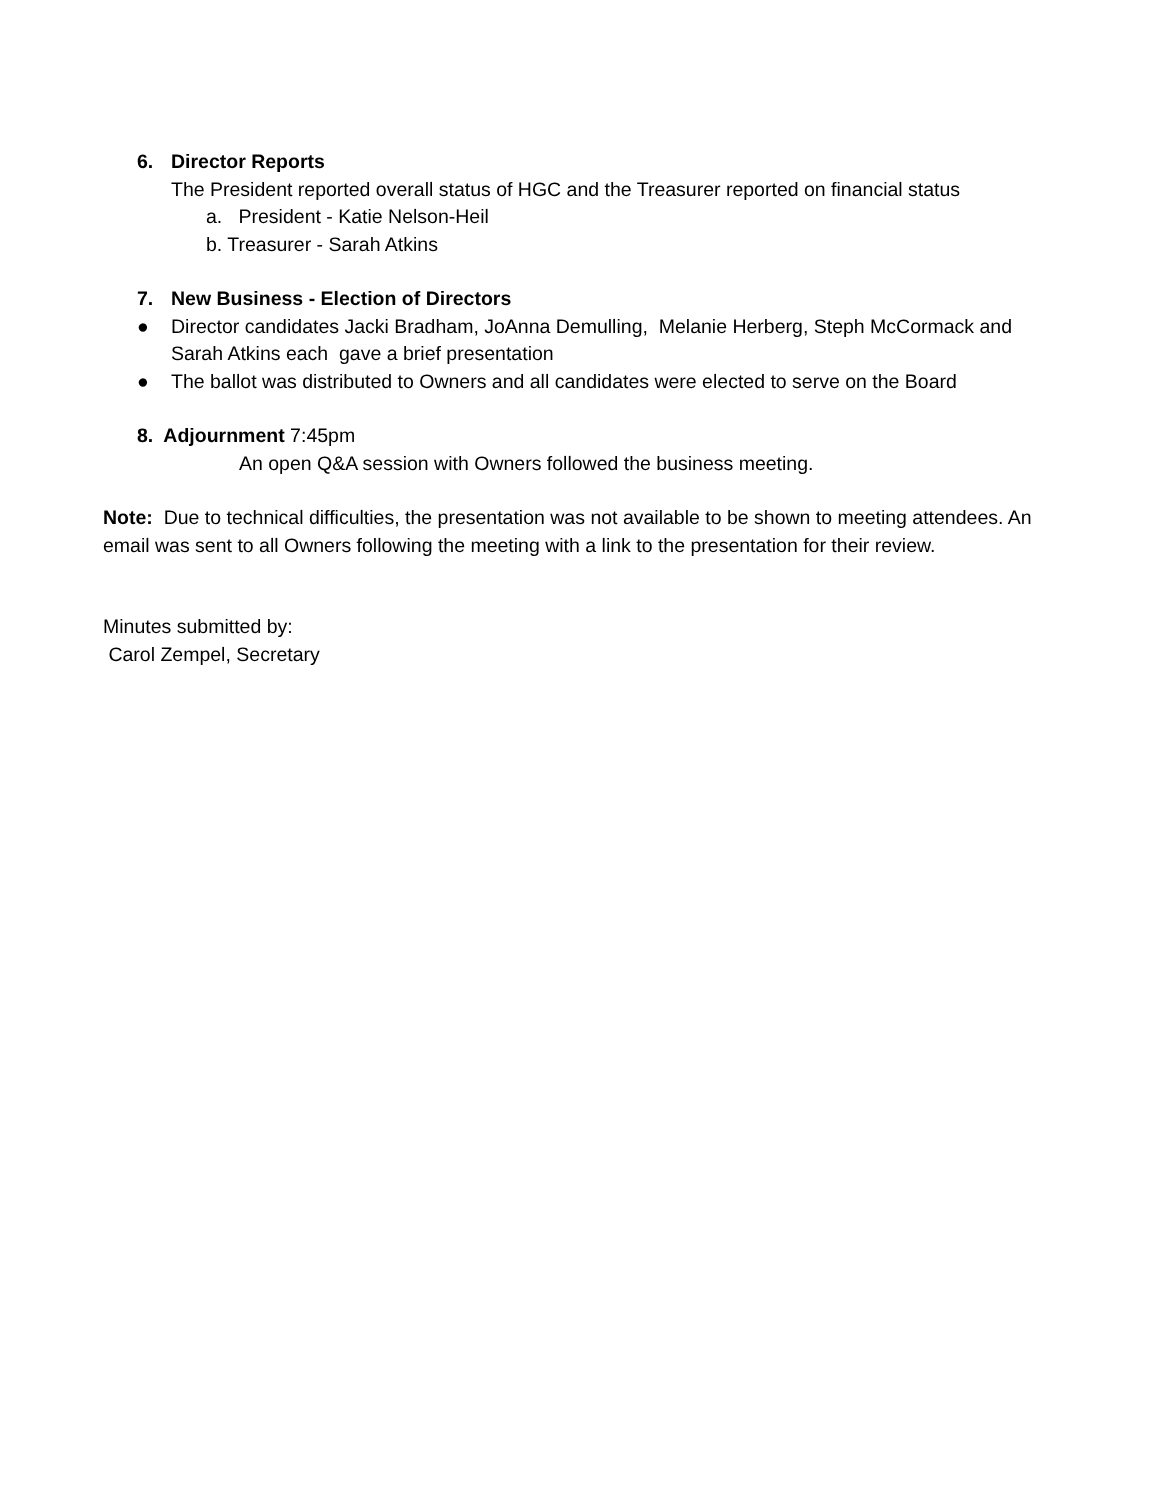6. Director Reports
The President reported overall status of HGC and the Treasurer reported on financial status
a. President - Katie Nelson-Heil
b. Treasurer - Sarah Atkins
7. New Business - Election of Directors
● Director candidates Jacki Bradham, JoAnna Demulling, Melanie Herberg, Steph McCormack and Sarah Atkins each gave a brief presentation
● The ballot was distributed to Owners and all candidates were elected to serve on the Board
8. Adjournment 7:45pm
An open Q&A session with Owners followed the business meeting.
Note: Due to technical difficulties, the presentation was not available to be shown to meeting attendees. An email was sent to all Owners following the meeting with a link to the presentation for their review.
Minutes submitted by:
Carol Zempel, Secretary